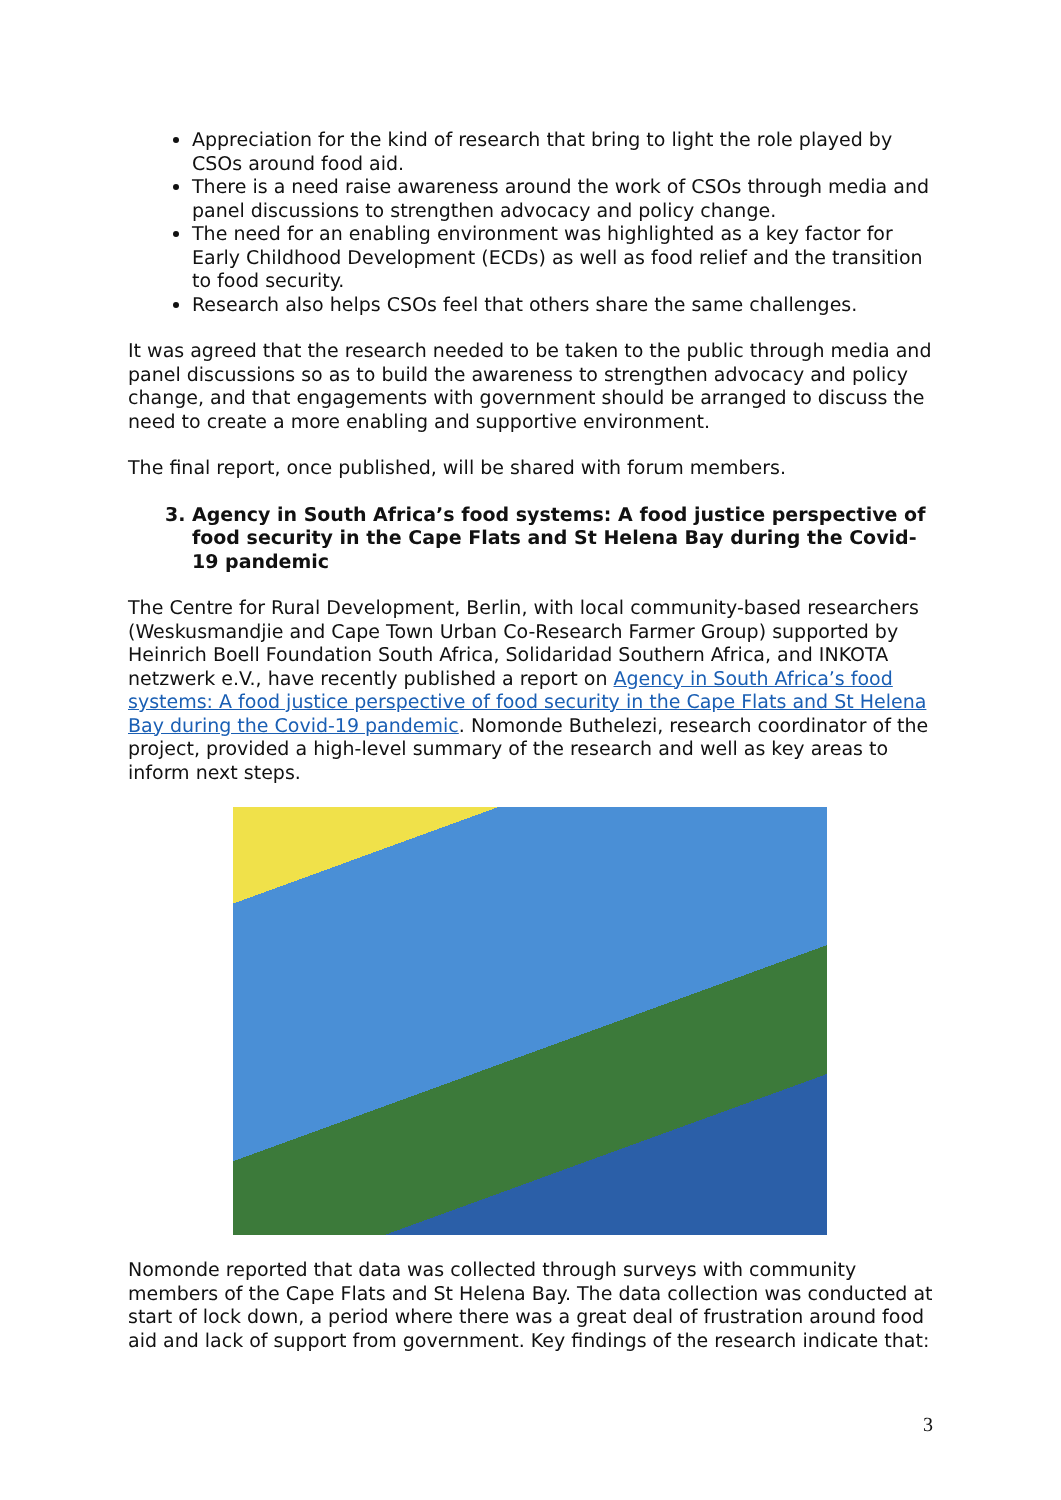Appreciation for the kind of research that bring to light the role played by CSOs around food aid.
There is a need raise awareness around the work of CSOs through media and panel discussions to strengthen advocacy and policy change.
The need for an enabling environment was highlighted as a key factor for Early Childhood Development (ECDs) as well as food relief and the transition to food security.
Research also helps CSOs feel that others share the same challenges.
It was agreed that the research needed to be taken to the public through media and panel discussions so as to build the awareness to strengthen advocacy and policy change, and that engagements with government should be arranged to discuss the need to create a more enabling and supportive environment.
The final report, once published, will be shared with forum members.
3. Agency in South Africa’s food systems: A food justice perspective of food security in the Cape Flats and St Helena Bay during the Covid-19 pandemic
The Centre for Rural Development, Berlin, with local community-based researchers (Weskusmandjie and Cape Town Urban Co-Research Farmer Group) supported by Heinrich Boell Foundation South Africa, Solidaridad Southern Africa, and INKOTA netzwerk e.V., have recently published a report on Agency in South Africa’s food systems: A food justice perspective of food security in the Cape Flats and St Helena Bay during the Covid-19 pandemic. Nomonde Buthelezi, research coordinator of the project, provided a high-level summary of the research and well as key areas to inform next steps.
Nomonde reported that data was collected through surveys with community members of the Cape Flats and St Helena Bay. The data collection was conducted at start of lock down, a period where there was a great deal of frustration around food aid and lack of support from government. Key findings of the research indicate that:
3